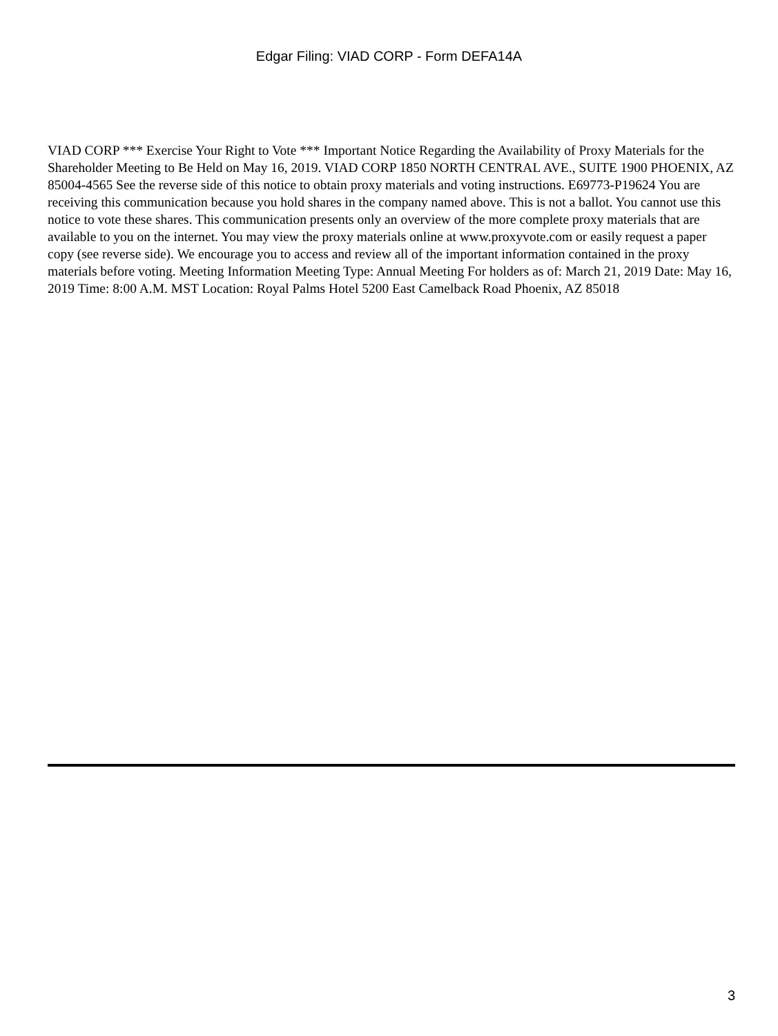Edgar Filing: VIAD CORP - Form DEFA14A
VIAD CORP *** Exercise Your Right to Vote *** Important Notice Regarding the Availability of Proxy Materials for the Shareholder Meeting to Be Held on May 16, 2019. VIAD CORP 1850 NORTH CENTRAL AVE., SUITE 1900 PHOENIX, AZ 85004-4565 See the reverse side of this notice to obtain proxy materials and voting instructions. E69773-P19624 You are receiving this communication because you hold shares in the company named above. This is not a ballot. You cannot use this notice to vote these shares. This communication presents only an overview of the more complete proxy materials that are available to you on the internet. You may view the proxy materials online at www.proxyvote.com or easily request a paper copy (see reverse side). We encourage you to access and review all of the important information contained in the proxy materials before voting. Meeting Information Meeting Type: Annual Meeting For holders as of: March 21, 2019 Date: May 16, 2019 Time: 8:00 A.M. MST Location: Royal Palms Hotel 5200 East Camelback Road Phoenix, AZ 85018
3